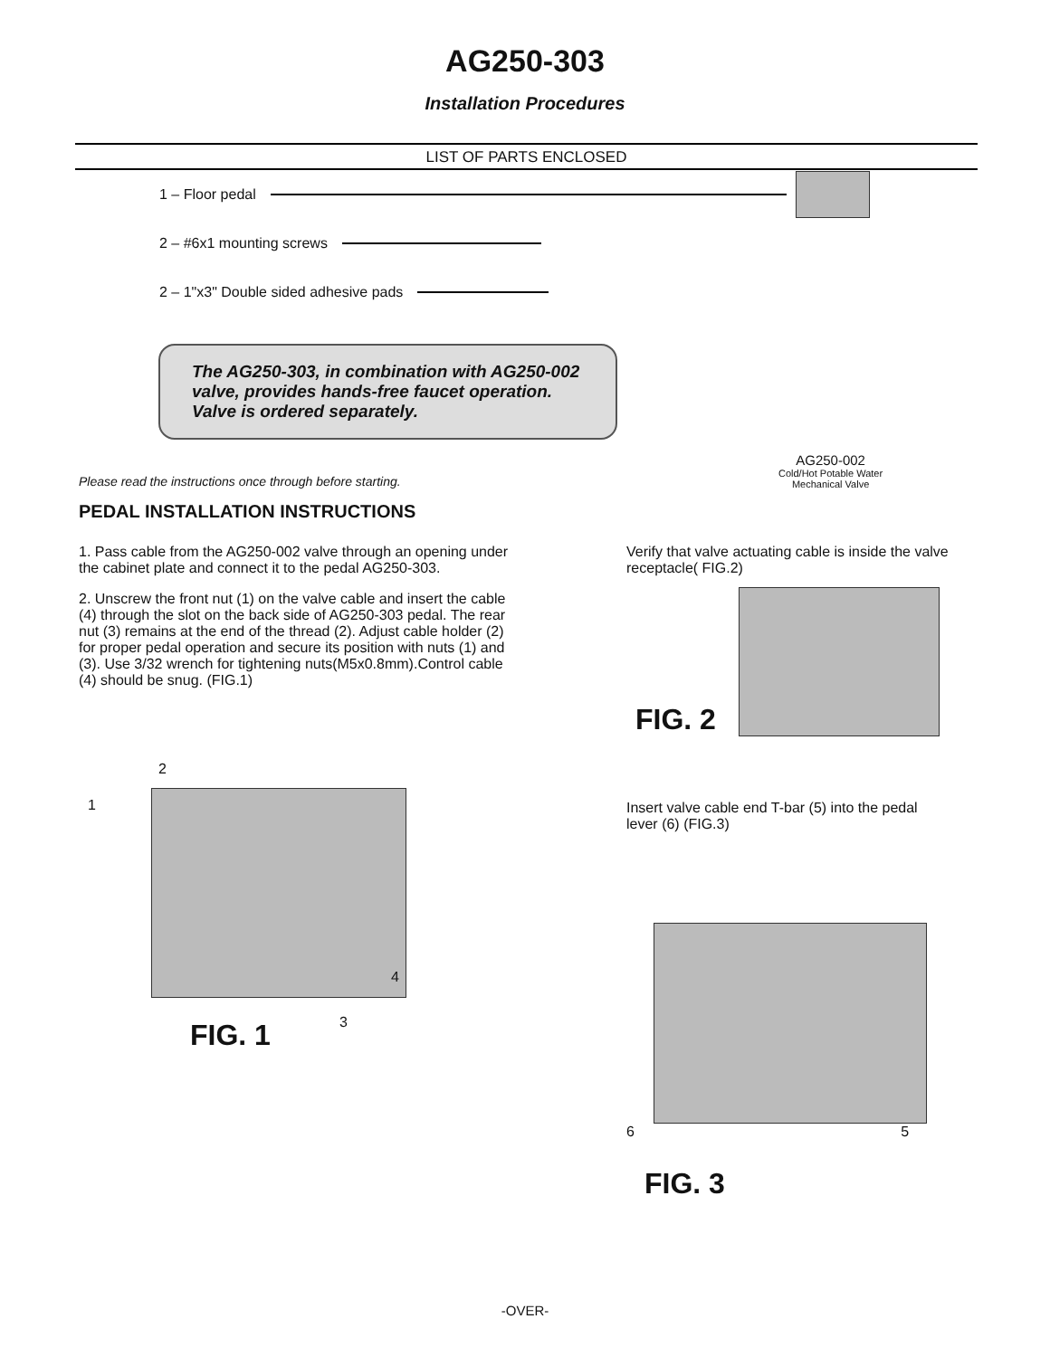AG250-303
Installation Procedures
LIST OF PARTS ENCLOSED
1 – Floor pedal
2 – #6x1 mounting screws
2 – 1"x3" Double sided adhesive pads
The AG250-303, in combination with AG250-002 valve, provides hands-free faucet operation. Valve is ordered separately.
AG250-002
Cold/Hot Potable Water
Mechanical Valve
Please read the instructions once through before starting.
PEDAL INSTALLATION INSTRUCTIONS
1. Pass cable from the AG250-002 valve through an opening under the cabinet plate and connect it to the pedal AG250-303.
2. Unscrew the front nut (1) on the valve cable and insert the cable (4) through the slot on the back side of AG250-303 pedal. The rear nut (3) remains at the end of the thread (2). Adjust cable holder (2) for proper pedal operation and secure its position with nuts (1) and (3). Use 3/32 wrench for tightening nuts(M5x0.8mm).Control cable (4) should be snug. (FIG.1)
1
2
4
3
FIG. 1
Verify that valve actuating cable is inside the valve receptacle( FIG.2)
FIG. 2
Insert valve cable end T-bar (5) into the pedal lever (6) (FIG.3)
6 5
FIG. 3
-OVER-